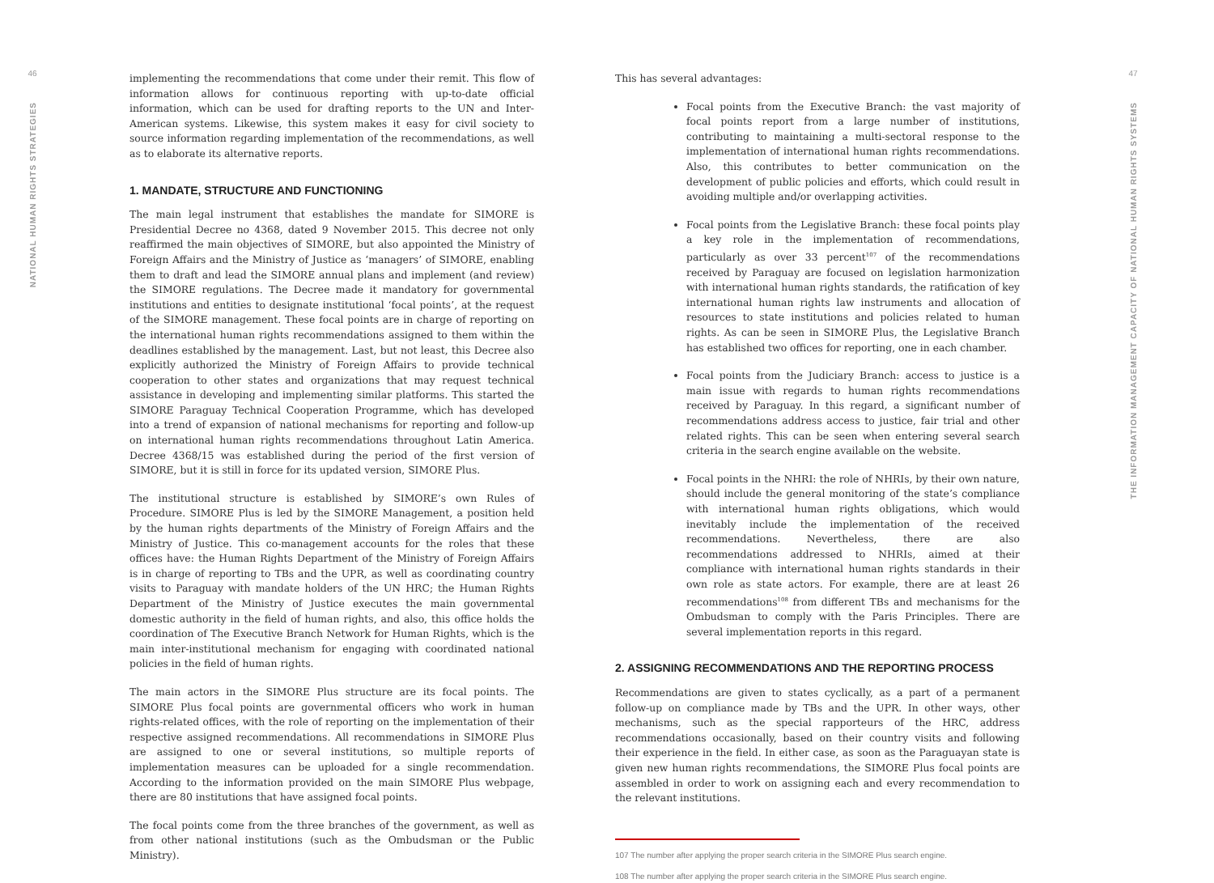46
NATIONAL HUMAN RIGHTS STRATEGIES
implementing the recommendations that come under their remit. This flow of information allows for continuous reporting with up-to-date official information, which can be used for drafting reports to the UN and Inter-American systems. Likewise, this system makes it easy for civil society to source information regarding implementation of the recommendations, as well as to elaborate its alternative reports.
1. MANDATE, STRUCTURE AND FUNCTIONING
The main legal instrument that establishes the mandate for SIMORE is Presidential Decree no 4368, dated 9 November 2015. This decree not only reaffirmed the main objectives of SIMORE, but also appointed the Ministry of Foreign Affairs and the Ministry of Justice as ‘managers’ of SIMORE, enabling them to draft and lead the SIMORE annual plans and implement (and review) the SIMORE regulations. The Decree made it mandatory for governmental institutions and entities to designate institutional ‘focal points’, at the request of the SIMORE management. These focal points are in charge of reporting on the international human rights recommendations assigned to them within the deadlines established by the management. Last, but not least, this Decree also explicitly authorized the Ministry of Foreign Affairs to provide technical cooperation to other states and organizations that may request technical assistance in developing and implementing similar platforms. This started the SIMORE Paraguay Technical Cooperation Programme, which has developed into a trend of expansion of national mechanisms for reporting and follow-up on international human rights recommendations throughout Latin America. Decree 4368/15 was established during the period of the first version of SIMORE, but it is still in force for its updated version, SIMORE Plus.
The institutional structure is established by SIMORE’s own Rules of Procedure. SIMORE Plus is led by the SIMORE Management, a position held by the human rights departments of the Ministry of Foreign Affairs and the Ministry of Justice. This co-management accounts for the roles that these offices have: the Human Rights Department of the Ministry of Foreign Affairs is in charge of reporting to TBs and the UPR, as well as coordinating country visits to Paraguay with mandate holders of the UN HRC; the Human Rights Department of the Ministry of Justice executes the main governmental domestic authority in the field of human rights, and also, this office holds the coordination of The Executive Branch Network for Human Rights, which is the main inter-institutional mechanism for engaging with coordinated national policies in the field of human rights.
The main actors in the SIMORE Plus structure are its focal points. The SIMORE Plus focal points are governmental officers who work in human rights-related offices, with the role of reporting on the implementation of their respective assigned recommendations. All recommendations in SIMORE Plus are assigned to one or several institutions, so multiple reports of implementation measures can be uploaded for a single recommendation. According to the information provided on the main SIMORE Plus webpage, there are 80 institutions that have assigned focal points.
The focal points come from the three branches of the government, as well as from other national institutions (such as the Ombudsman or the Public Ministry).
This has several advantages:
Focal points from the Executive Branch: the vast majority of focal points report from a large number of institutions, contributing to maintaining a multi-sectoral response to the implementation of international human rights recommendations. Also, this contributes to better communication on the development of public policies and efforts, which could result in avoiding multiple and/or overlapping activities.
Focal points from the Legislative Branch: these focal points play a key role in the implementation of recommendations, particularly as over 33 percent<sup>107</sup> of the recommendations received by Paraguay are focused on legislation harmonization with international human rights standards, the ratification of key international human rights law instruments and allocation of resources to state institutions and policies related to human rights. As can be seen in SIMORE Plus, the Legislative Branch has established two offices for reporting, one in each chamber.
Focal points from the Judiciary Branch: access to justice is a main issue with regards to human rights recommendations received by Paraguay. In this regard, a significant number of recommendations address access to justice, fair trial and other related rights. This can be seen when entering several search criteria in the search engine available on the website.
Focal points in the NHRI: the role of NHRIs, by their own nature, should include the general monitoring of the state’s compliance with international human rights obligations, which would inevitably include the implementation of the received recommendations. Nevertheless, there are also recommendations addressed to NHRIs, aimed at their compliance with international human rights standards in their own role as state actors. For example, there are at least 26 recommendations<sup>108</sup> from different TBs and mechanisms for the Ombudsman to comply with the Paris Principles. There are several implementation reports in this regard.
2. ASSIGNING RECOMMENDATIONS AND THE REPORTING PROCESS
Recommendations are given to states cyclically, as a part of a permanent follow-up on compliance made by TBs and the UPR. In other ways, other mechanisms, such as the special rapporteurs of the HRC, address recommendations occasionally, based on their country visits and following their experience in the field. In either case, as soon as the Paraguayan state is given new human rights recommendations, the SIMORE Plus focal points are assembled in order to work on assigning each and every recommendation to the relevant institutions.
107 The number after applying the proper search criteria in the SIMORE Plus search engine.
108 The number after applying the proper search criteria in the SIMORE Plus search engine.
47
THE INFORMATION MANAGEMENT CAPACITY OF NATIONAL HUMAN RIGHTS SYSTEMS